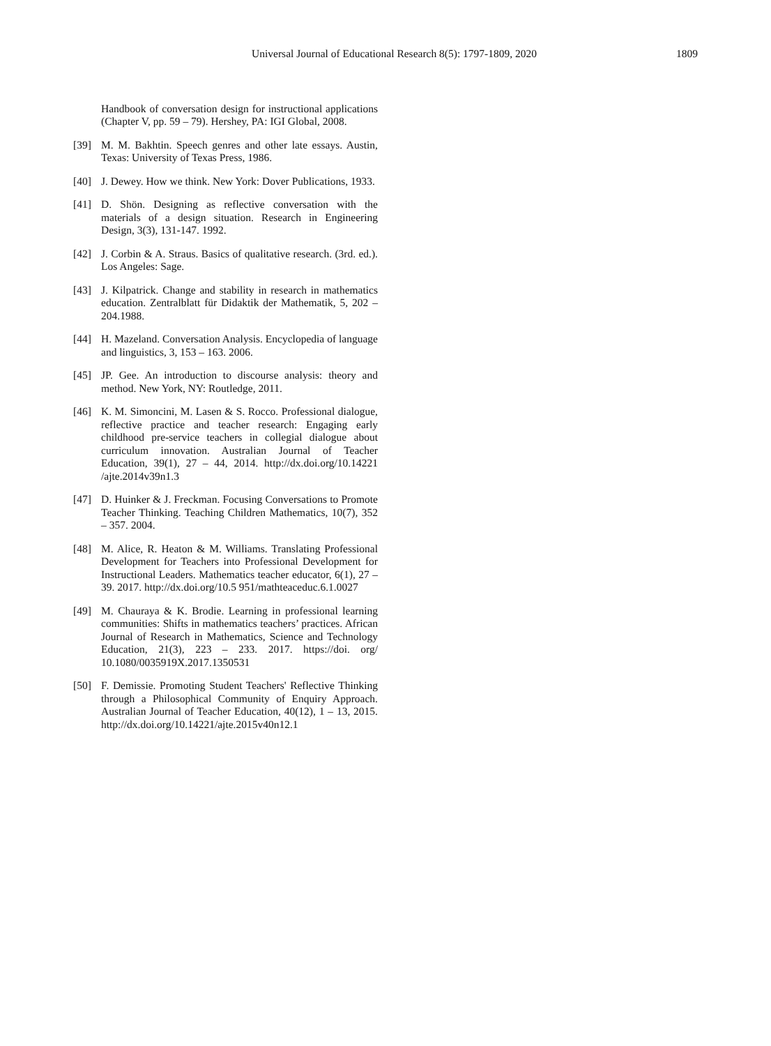Universal Journal of Educational Research 8(5): 1797-1809, 2020 1809
Handbook of conversation design for instructional applications (Chapter V, pp. 59 – 79). Hershey, PA: IGI Global, 2008.
[39] M. M. Bakhtin. Speech genres and other late essays. Austin, Texas: University of Texas Press, 1986.
[40] J. Dewey. How we think. New York: Dover Publications, 1933.
[41] D. Shön. Designing as reflective conversation with the materials of a design situation. Research in Engineering Design, 3(3), 131-147. 1992.
[42] J. Corbin & A. Straus. Basics of qualitative research. (3rd. ed.). Los Angeles: Sage.
[43] J. Kilpatrick. Change and stability in research in mathematics education. Zentralblatt für Didaktik der Mathematik, 5, 202 – 204.1988.
[44] H. Mazeland. Conversation Analysis. Encyclopedia of language and linguistics, 3, 153 – 163. 2006.
[45] JP. Gee. An introduction to discourse analysis: theory and method. New York, NY: Routledge, 2011.
[46] K. M. Simoncini, M. Lasen & S. Rocco. Professional dialogue, reflective practice and teacher research: Engaging early childhood pre-service teachers in collegial dialogue about curriculum innovation. Australian Journal of Teacher Education, 39(1), 27 – 44, 2014. http://dx.doi.org/10.14221 /ajte.2014v39n1.3
[47] D. Huinker & J. Freckman. Focusing Conversations to Promote Teacher Thinking. Teaching Children Mathematics, 10(7), 352 – 357. 2004.
[48] M. Alice, R. Heaton & M. Williams. Translating Professional Development for Teachers into Professional Development for Instructional Leaders. Mathematics teacher educator, 6(1), 27 – 39. 2017. http://dx.doi.org/10.5 951/mathteaceduc.6.1.0027
[49] M. Chauraya & K. Brodie. Learning in professional learning communities: Shifts in mathematics teachers’ practices. African Journal of Research in Mathematics, Science and Technology Education, 21(3), 223 – 233. 2017. https://doi. org/ 10.1080/0035919X.2017.1350531
[50] F. Demissie. Promoting Student Teachers' Reflective Thinking through a Philosophical Community of Enquiry Approach. Australian Journal of Teacher Education, 40(12), 1 – 13, 2015. http://dx.doi.org/10.14221/ajte.2015v40n12.1